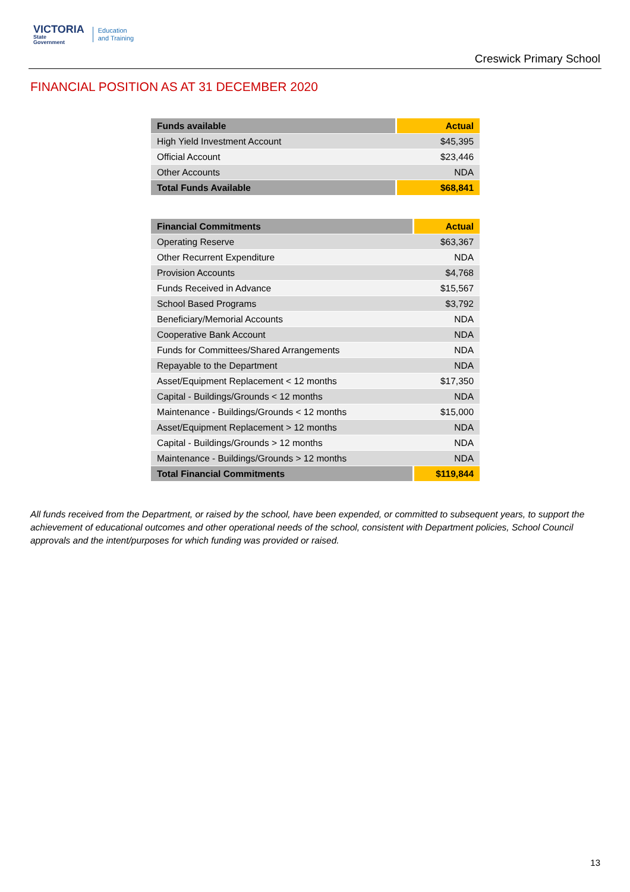VICTORIA
State
Government
Education
and Training
Creswick Primary School
FINANCIAL POSITION AS AT 31 DECEMBER 2020
| Funds available | Actual |
| --- | --- |
| High Yield Investment Account | $45,395 |
| Official Account | $23,446 |
| Other Accounts | NDA |
| Total Funds Available | $68,841 |
| Financial Commitments | Actual |
| --- | --- |
| Operating Reserve | $63,367 |
| Other Recurrent Expenditure | NDA |
| Provision Accounts | $4,768 |
| Funds Received in Advance | $15,567 |
| School Based Programs | $3,792 |
| Beneficiary/Memorial Accounts | NDA |
| Cooperative Bank Account | NDA |
| Funds for Committees/Shared Arrangements | NDA |
| Repayable to the Department | NDA |
| Asset/Equipment Replacement < 12 months | $17,350 |
| Capital - Buildings/Grounds < 12 months | NDA |
| Maintenance - Buildings/Grounds < 12 months | $15,000 |
| Asset/Equipment Replacement > 12 months | NDA |
| Capital - Buildings/Grounds > 12 months | NDA |
| Maintenance - Buildings/Grounds > 12 months | NDA |
| Total Financial Commitments | $119,844 |
All funds received from the Department, or raised by the school, have been expended, or committed to subsequent years, to support the achievement of educational outcomes and other operational needs of the school, consistent with Department policies, School Council approvals and the intent/purposes for which funding was provided or raised.
13